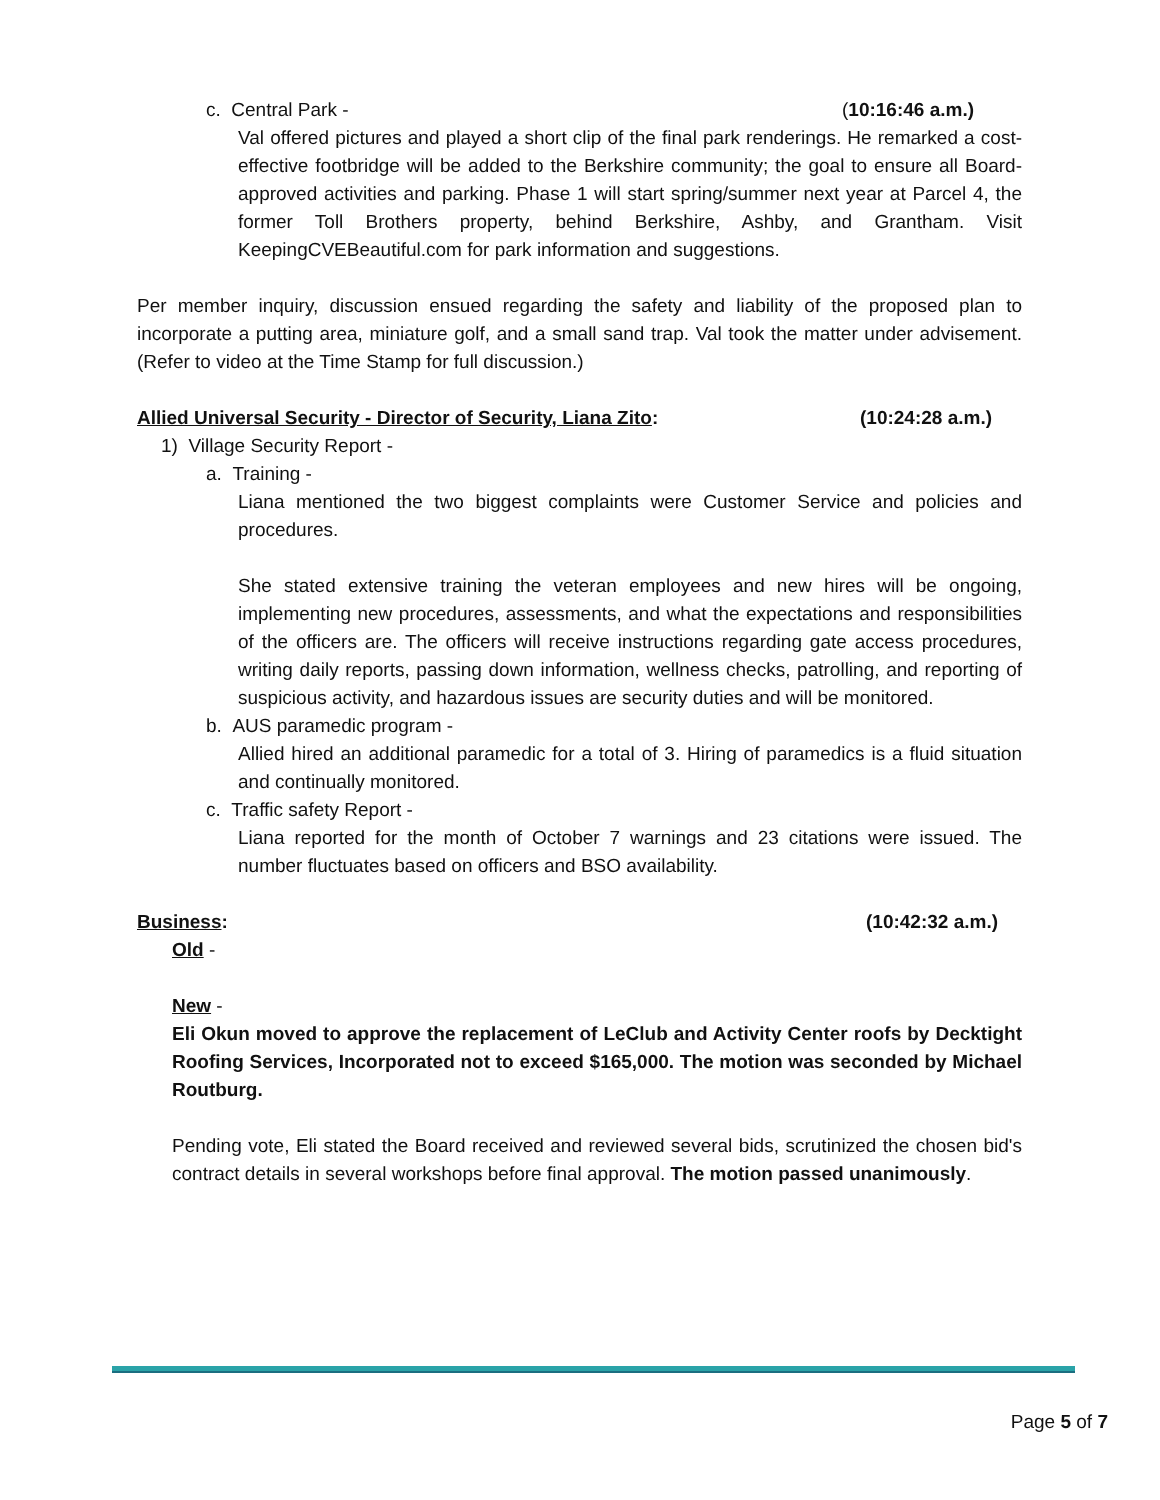c. Central Park - (10:16:46 a.m.)
Val offered pictures and played a short clip of the final park renderings. He remarked a cost-effective footbridge will be added to the Berkshire community; the goal to ensure all Board-approved activities and parking. Phase 1 will start spring/summer next year at Parcel 4, the former Toll Brothers property, behind Berkshire, Ashby, and Grantham. Visit KeepingCVEBeautiful.com for park information and suggestions.
Per member inquiry, discussion ensued regarding the safety and liability of the proposed plan to incorporate a putting area, miniature golf, and a small sand trap. Val took the matter under advisement. (Refer to video at the Time Stamp for full discussion.)
Allied Universal Security - Director of Security, Liana Zito: (10:24:28 a.m.)
1) Village Security Report -
a. Training -
Liana mentioned the two biggest complaints were Customer Service and policies and procedures.
She stated extensive training the veteran employees and new hires will be ongoing, implementing new procedures, assessments, and what the expectations and responsibilities of the officers are. The officers will receive instructions regarding gate access procedures, writing daily reports, passing down information, wellness checks, patrolling, and reporting of suspicious activity, and hazardous issues are security duties and will be monitored.
b. AUS paramedic program -
Allied hired an additional paramedic for a total of 3. Hiring of paramedics is a fluid situation and continually monitored.
c. Traffic safety Report -
Liana reported for the month of October 7 warnings and 23 citations were issued. The number fluctuates based on officers and BSO availability.
Business: (10:42:32 a.m.)
Old -
New -
Eli Okun moved to approve the replacement of LeClub and Activity Center roofs by Decktight Roofing Services, Incorporated not to exceed $165,000. The motion was seconded by Michael Routburg.
Pending vote, Eli stated the Board received and reviewed several bids, scrutinized the chosen bid's contract details in several workshops before final approval. The motion passed unanimously.
Page 5 of 7